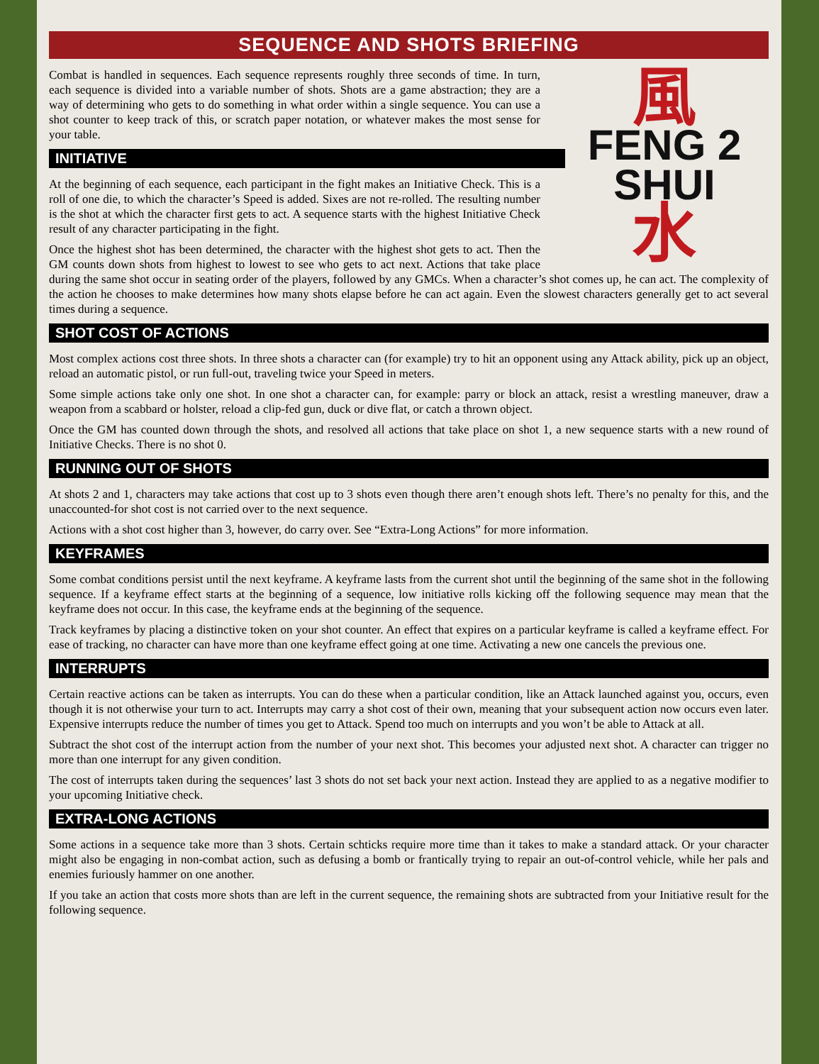SEQUENCE AND SHOTS BRIEFING
風
FENG 2
SHUI
水
Combat is handled in sequences. Each sequence represents roughly three seconds of time. In turn, each sequence is divided into a variable number of shots. Shots are a game abstraction; they are a way of determining who gets to do something in what order within a single sequence. You can use a shot counter to keep track of this, or scratch paper notation, or whatever makes the most sense for your table.
INITIATIVE
At the beginning of each sequence, each participant in the fight makes an Initiative Check. This is a roll of one die, to which the character’s Speed is added. Sixes are not re-rolled. The resulting number is the shot at which the character first gets to act. A sequence starts with the highest Initiative Check result of any character participating in the fight.
Once the highest shot has been determined, the character with the highest shot gets to act. Then the GM counts down shots from highest to lowest to see who gets to act next. Actions that take place during the same shot occur in seating order of the players, followed by any GMCs. When a character’s shot comes up, he can act. The complexity of the action he chooses to make determines how many shots elapse before he can act again. Even the slowest characters generally get to act several times during a sequence.
SHOT COST OF ACTIONS
Most complex actions cost three shots. In three shots a character can (for example) try to hit an opponent using any Attack ability, pick up an object, reload an automatic pistol, or run full-out, traveling twice your Speed in meters.
Some simple actions take only one shot. In one shot a character can, for example: parry or block an attack, resist a wrestling maneuver, draw a weapon from a scabbard or holster, reload a clip-fed gun, duck or dive flat, or catch a thrown object.
Once the GM has counted down through the shots, and resolved all actions that take place on shot 1, a new sequence starts with a new round of Initiative Checks. There is no shot 0.
RUNNING OUT OF SHOTS
At shots 2 and 1, characters may take actions that cost up to 3 shots even though there aren’t enough shots left. There’s no penalty for this, and the unaccounted-for shot cost is not carried over to the next sequence.
Actions with a shot cost higher than 3, however, do carry over. See “Extra-Long Actions” for more information.
KEYFRAMES
Some combat conditions persist until the next keyframe. A keyframe lasts from the current shot until the beginning of the same shot in the following sequence. If a keyframe effect starts at the beginning of a sequence, low initiative rolls kicking off the following sequence may mean that the keyframe does not occur. In this case, the keyframe ends at the beginning of the sequence.
Track keyframes by placing a distinctive token on your shot counter. An effect that expires on a particular keyframe is called a keyframe effect. For ease of tracking, no character can have more than one keyframe effect going at one time. Activating a new one cancels the previous one.
INTERRUPTS
Certain reactive actions can be taken as interrupts. You can do these when a particular condition, like an Attack launched against you, occurs, even though it is not otherwise your turn to act. Interrupts may carry a shot cost of their own, meaning that your subsequent action now occurs even later. Expensive interrupts reduce the number of times you get to Attack. Spend too much on interrupts and you won’t be able to Attack at all.
Subtract the shot cost of the interrupt action from the number of your next shot. This becomes your adjusted next shot. A character can trigger no more than one interrupt for any given condition.
The cost of interrupts taken during the sequences’ last 3 shots do not set back your next action. Instead they are applied to as a negative modifier to your upcoming Initiative check.
EXTRA-LONG ACTIONS
Some actions in a sequence take more than 3 shots. Certain schticks require more time than it takes to make a standard attack. Or your character might also be engaging in non-combat action, such as defusing a bomb or frantically trying to repair an out-of-control vehicle, while her pals and enemies furiously hammer on one another.
If you take an action that costs more shots than are left in the current sequence, the remaining shots are subtracted from your Initiative result for the following sequence.